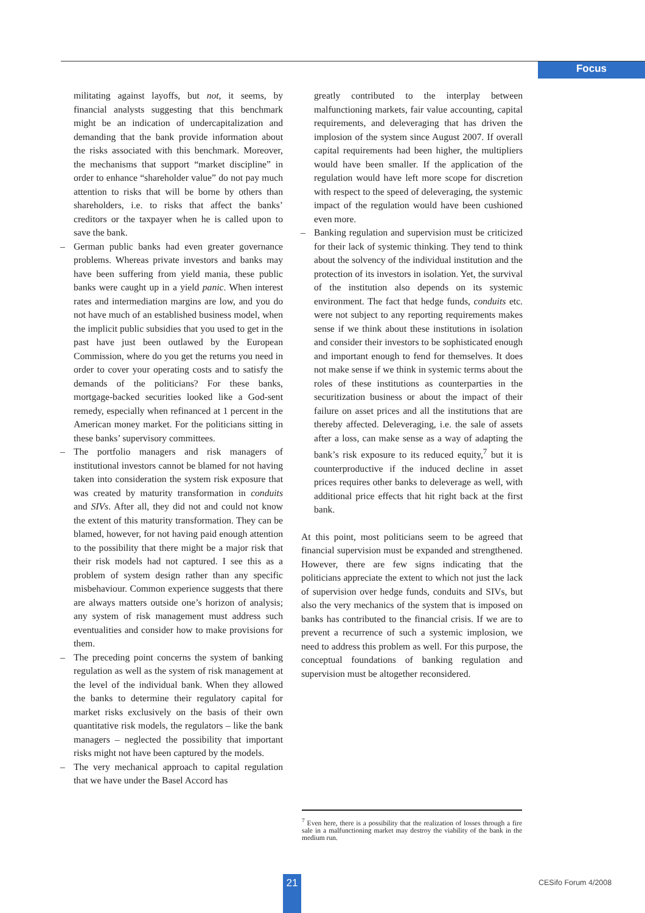Focus
militating against layoffs, but not, it seems, by financial analysts suggesting that this benchmark might be an indication of undercapitalization and demanding that the bank provide information about the risks associated with this benchmark. Moreover, the mechanisms that support “market discipline” in order to enhance “shareholder value” do not pay much attention to risks that will be borne by others than shareholders, i.e. to risks that affect the banks’ creditors or the taxpayer when he is called upon to save the bank.
– German public banks had even greater governance problems. Whereas private investors and banks may have been suffering from yield mania, these public banks were caught up in a yield panic. When interest rates and intermediation margins are low, and you do not have much of an established business model, when the implicit public subsidies that you used to get in the past have just been outlawed by the European Commission, where do you get the returns you need in order to cover your operating costs and to satisfy the demands of the politicians? For these banks, mortgage-backed securities looked like a God-sent remedy, especially when refinanced at 1 percent in the American money market. For the politicians sitting in these banks’ supervisory committees.
– The portfolio managers and risk managers of institutional investors cannot be blamed for not having taken into consideration the system risk exposure that was created by maturity transformation in conduits and SIVs. After all, they did not and could not know the extent of this maturity transformation. They can be blamed, however, for not having paid enough attention to the possibility that there might be a major risk that their risk models had not captured. I see this as a problem of system design rather than any specific misbehaviour. Common experience suggests that there are always matters outside one’s horizon of analysis; any system of risk management must address such eventualities and consider how to make provisions for them.
– The preceding point concerns the system of banking regulation as well as the system of risk management at the level of the individual bank. When they allowed the banks to determine their regulatory capital for market risks exclusively on the basis of their own quantitative risk models, the regulators – like the bank managers – neglected the possibility that important risks might not have been captured by the models.
– The very mechanical approach to capital regulation that we have under the Basel Accord has
greatly contributed to the interplay between malfunctioning markets, fair value accounting, capital requirements, and deleveraging that has driven the implosion of the system since August 2007. If overall capital requirements had been higher, the multipliers would have been smaller. If the application of the regulation would have left more scope for discretion with respect to the speed of deleveraging, the systemic impact of the regulation would have been cushioned even more.
– Banking regulation and supervision must be criticized for their lack of systemic thinking. They tend to think about the solvency of the individual institution and the protection of its investors in isolation. Yet, the survival of the institution also depends on its systemic environment. The fact that hedge funds, conduits etc. were not subject to any reporting requirements makes sense if we think about these institutions in isolation and consider their investors to be sophisticated enough and important enough to fend for themselves. It does not make sense if we think in systemic terms about the roles of these institutions as counterparties in the securitization business or about the impact of their failure on asset prices and all the institutions that are thereby affected. Deleveraging, i.e. the sale of assets after a loss, can make sense as a way of adapting the bank’s risk exposure to its reduced equity,<sup>7</sup> but it is counterproductive if the induced decline in asset prices requires other banks to deleverage as well, with additional price effects that hit right back at the first bank.
At this point, most politicians seem to be agreed that financial supervision must be expanded and strengthened. However, there are few signs indicating that the politicians appreciate the extent to which not just the lack of supervision over hedge funds, conduits and SIVs, but also the very mechanics of the system that is imposed on banks has contributed to the financial crisis. If we are to prevent a recurrence of such a systemic implosion, we need to address this problem as well. For this purpose, the conceptual foundations of banking regulation and supervision must be altogether reconsidered.
<sup>7</sup> Even here, there is a possibility that the realization of losses through a fire sale in a malfunctioning market may destroy the viability of the bank in the medium run.
21 CESifo Forum 4/2008